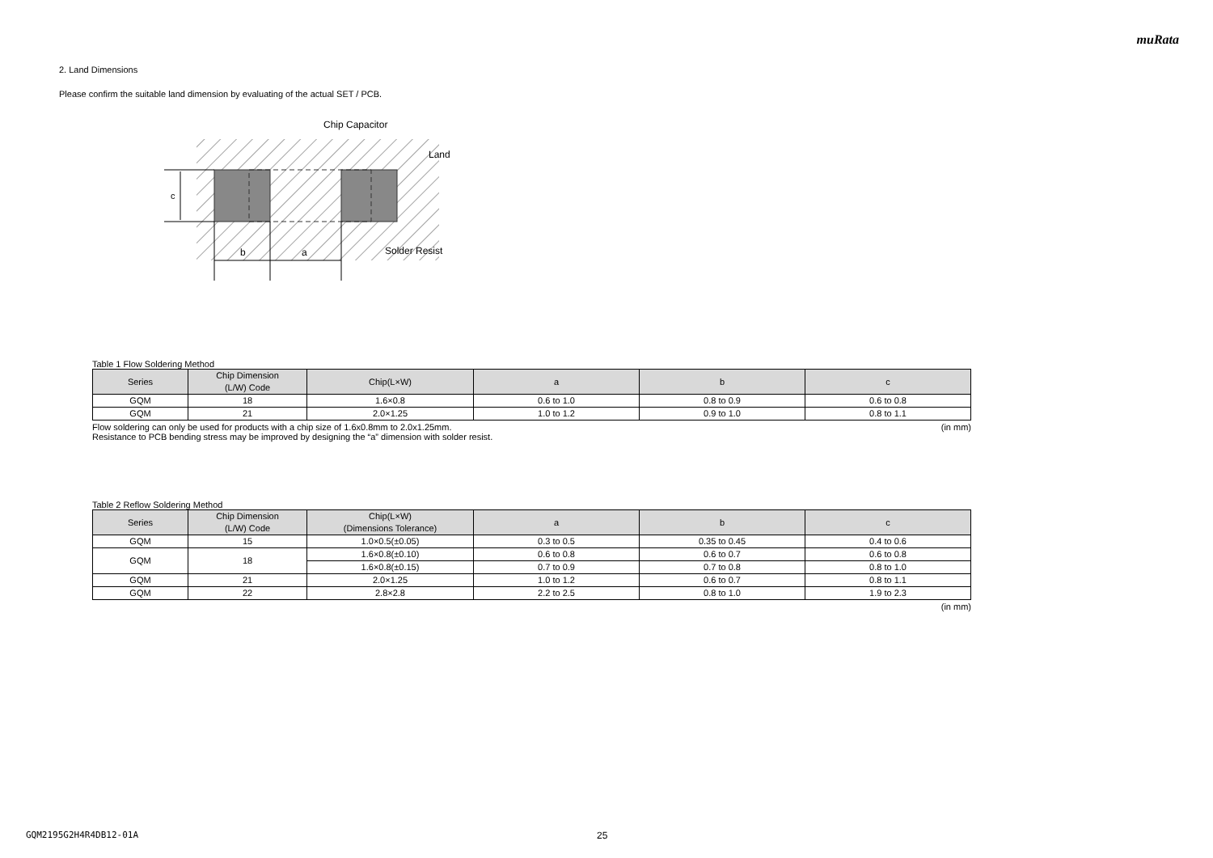muRata
2. Land Dimensions
Please confirm the suitable land dimension by evaluating of the actual SET / PCB.
c
b
a
Chip Capacitor
Land
Solder Resist
Table 1 Flow Soldering Method
| Series | Chip Dimension (L/W) Code | Chip(L×W) | a | b | c |
| --- | --- | --- | --- | --- | --- |
| GQM | 18 | 1.6×0.8 | 0.6 to 1.0 | 0.8 to 0.9 | 0.6 to 0.8 |
| GQM | 21 | 2.0×1.25 | 1.0 to 1.2 | 0.9 to 1.0 | 0.8 to 1.1 |
Flow soldering can only be used for products with a chip size of 1.6x0.8mm to 2.0x1.25mm. (in mm)
Resistance to PCB bending stress may be improved by designing the “a” dimension with solder resist.
Table 2 Reflow Soldering Method
| Series | Chip Dimension (L/W) Code | Chip(L×W) (Dimensions Tolerance) | a | b | c |
| --- | --- | --- | --- | --- | --- |
| GQM | 15 | 1.0×0.5(±0.05) | 0.3 to 0.5 | 0.35 to 0.45 | 0.4 to 0.6 |
| GQM | 18 | 1.6×0.8(±0.10) | 0.6 to 0.8 | 0.6 to 0.7 | 0.6 to 0.8 |
| | | 1.6×0.8(±0.15) | 0.7 to 0.9 | 0.7 to 0.8 | 0.8 to 1.0 |
| GQM | 21 | 2.0×1.25 | 1.0 to 1.2 | 0.6 to 0.7 | 0.8 to 1.1 |
| GQM | 22 | 2.8×2.8 | 2.2 to 2.5 | 0.8 to 1.0 | 1.9 to 2.3 |
(in mm)
GQM2195G2H4R4DB12-01A 25